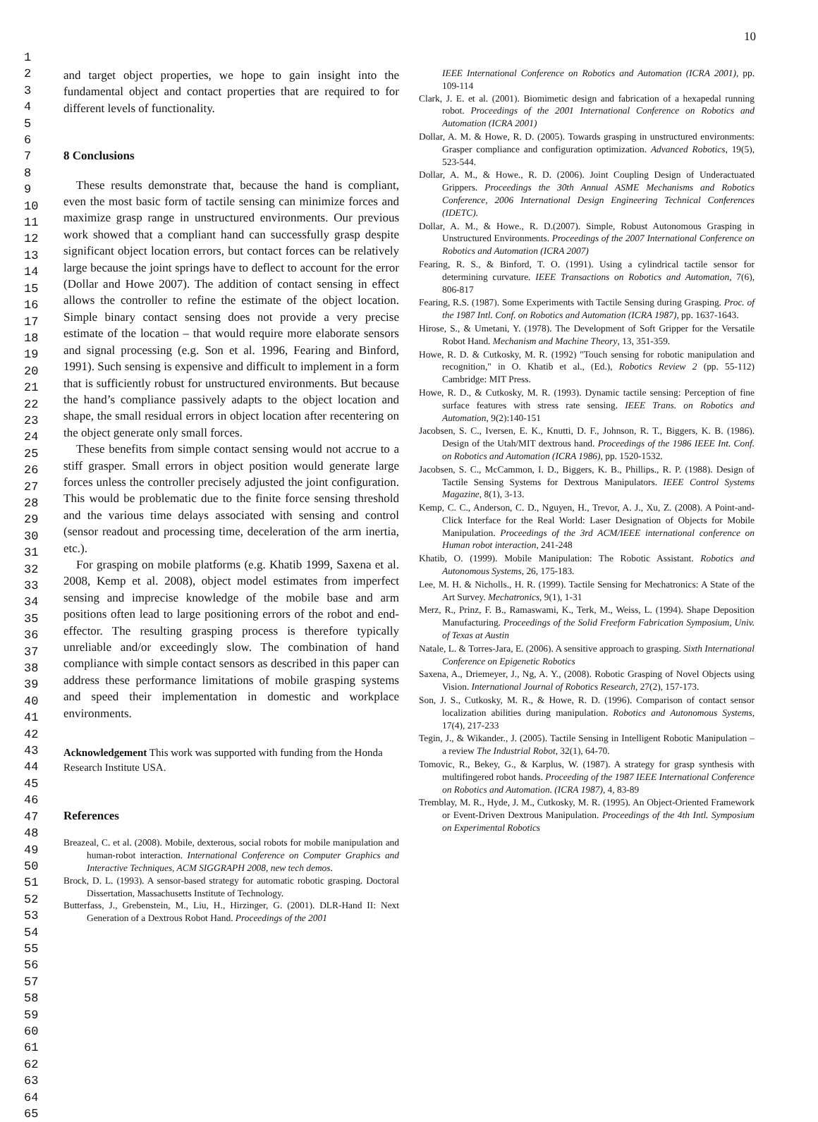10
1
2
3
4
5
6
7
8
9
10
11
12
13
14
15
16
17
18
19
20
21
22
23
24
25
26
27
28
29
30
31
32
33
34
35
36
37
38
39
40
41
42
43
44
45
46
47
48
49
50
51
52
53
54
55
56
57
58
59
60
61
62
63
64
65
and target object properties, we hope to gain insight into the fundamental object and contact properties that are required to for different levels of functionality.
8 Conclusions
These results demonstrate that, because the hand is compliant, even the most basic form of tactile sensing can minimize forces and maximize grasp range in unstructured environments. Our previous work showed that a compliant hand can successfully grasp despite significant object location errors, but contact forces can be relatively large because the joint springs have to deflect to account for the error (Dollar and Howe 2007). The addition of contact sensing in effect allows the controller to refine the estimate of the object location. Simple binary contact sensing does not provide a very precise estimate of the location – that would require more elaborate sensors and signal processing (e.g. Son et al. 1996, Fearing and Binford, 1991). Such sensing is expensive and difficult to implement in a form that is sufficiently robust for unstructured environments. But because the hand’s compliance passively adapts to the object location and shape, the small residual errors in object location after recentering on the object generate only small forces.
These benefits from simple contact sensing would not accrue to a stiff grasper. Small errors in object position would generate large forces unless the controller precisely adjusted the joint configuration. This would be problematic due to the finite force sensing threshold and the various time delays associated with sensing and control (sensor readout and processing time, deceleration of the arm inertia, etc.).
For grasping on mobile platforms (e.g. Khatib 1999, Saxena et al. 2008, Kemp et al. 2008), object model estimates from imperfect sensing and imprecise knowledge of the mobile base and arm positions often lead to large positioning errors of the robot and end-effector. The resulting grasping process is therefore typically unreliable and/or exceedingly slow. The combination of hand compliance with simple contact sensors as described in this paper can address these performance limitations of mobile grasping systems and speed their implementation in domestic and workplace environments.
Acknowledgement This work was supported with funding from the Honda Research Institute USA.
References
Breazeal, C. et al. (2008). Mobile, dexterous, social robots for mobile manipulation and human-robot interaction. International Conference on Computer Graphics and Interactive Techniques, ACM SIGGRAPH 2008, new tech demos.
Brock, D. L. (1993). A sensor-based strategy for automatic robotic grasping. Doctoral Dissertation, Massachusetts Institute of Technology.
Butterfass, J., Grebenstein, M., Liu, H., Hirzinger, G. (2001). DLR-Hand II: Next Generation of a Dextrous Robot Hand. Proceedings of the 2001
IEEE International Conference on Robotics and Automation (ICRA 2001), pp. 109-114
Clark, J. E. et al. (2001). Biomimetic design and fabrication of a hexapedal running robot. Proceedings of the 2001 International Conference on Robotics and Automation (ICRA 2001)
Dollar, A. M. & Howe, R. D. (2005). Towards grasping in unstructured environments: Grasper compliance and configuration optimization. Advanced Robotics, 19(5), 523-544.
Dollar, A. M., & Howe., R. D. (2006). Joint Coupling Design of Underactuated Grippers. Proceedings the 30th Annual ASME Mechanisms and Robotics Conference, 2006 International Design Engineering Technical Conferences (IDETC).
Dollar, A. M., & Howe., R. D.(2007). Simple, Robust Autonomous Grasping in Unstructured Environments. Proceedings of the 2007 International Conference on Robotics and Automation (ICRA 2007)
Fearing, R. S., & Binford, T. O. (1991). Using a cylindrical tactile sensor for determining curvature. IEEE Transactions on Robotics and Automation, 7(6), 806-817
Fearing, R.S. (1987). Some Experiments with Tactile Sensing during Grasping. Proc. of the 1987 Intl. Conf. on Robotics and Automation (ICRA 1987), pp. 1637-1643.
Hirose, S., & Umetani, Y. (1978). The Development of Soft Gripper for the Versatile Robot Hand. Mechanism and Machine Theory, 13, 351-359.
Howe, R. D. & Cutkosky, M. R. (1992) "Touch sensing for robotic manipulation and recognition," in O. Khatib et al., (Ed.), Robotics Review 2 (pp. 55-112) Cambridge: MIT Press.
Howe, R. D., & Cutkosky, M. R. (1993). Dynamic tactile sensing: Perception of fine surface features with stress rate sensing. IEEE Trans. on Robotics and Automation, 9(2):140-151
Jacobsen, S. C., Iversen, E. K., Knutti, D. F., Johnson, R. T., Biggers, K. B. (1986). Design of the Utah/MIT dextrous hand. Proceedings of the 1986 IEEE Int. Conf. on Robotics and Automation (ICRA 1986), pp. 1520-1532.
Jacobsen, S. C., McCammon, I. D., Biggers, K. B., Phillips., R. P. (1988). Design of Tactile Sensing Systems for Dextrous Manipulators. IEEE Control Systems Magazine, 8(1), 3-13.
Kemp, C. C., Anderson, C. D., Nguyen, H., Trevor, A. J., Xu, Z. (2008). A Point-and-Click Interface for the Real World: Laser Designation of Objects for Mobile Manipulation. Proceedings of the 3rd ACM/IEEE international conference on Human robot interaction, 241-248
Khatib, O. (1999). Mobile Manipulation: The Robotic Assistant. Robotics and Autonomous Systems, 26, 175-183.
Lee, M. H. & Nicholls., H. R. (1999). Tactile Sensing for Mechatronics: A State of the Art Survey. Mechatronics, 9(1), 1-31
Merz, R., Prinz, F. B., Ramaswami, K., Terk, M., Weiss, L. (1994). Shape Deposition Manufacturing. Proceedings of the Solid Freeform Fabrication Symposium, Univ. of Texas at Austin
Natale, L. & Torres-Jara, E. (2006). A sensitive approach to grasping. Sixth International Conference on Epigenetic Robotics
Saxena, A., Driemeyer, J., Ng, A. Y., (2008). Robotic Grasping of Novel Objects using Vision. International Journal of Robotics Research, 27(2), 157-173.
Son, J. S., Cutkosky, M. R., & Howe, R. D. (1996). Comparison of contact sensor localization abilities during manipulation. Robotics and Autonomous Systems, 17(4), 217-233
Tegin, J., & Wikander., J. (2005). Tactile Sensing in Intelligent Robotic Manipulation – a review The Industrial Robot, 32(1), 64-70.
Tomovic, R., Bekey, G., & Karplus, W. (1987). A strategy for grasp synthesis with multifingered robot hands. Proceeding of the 1987 IEEE International Conference on Robotics and Automation. (ICRA 1987), 4, 83-89
Tremblay, M. R., Hyde, J. M., Cutkosky, M. R. (1995). An Object-Oriented Framework or Event-Driven Dextrous Manipulation. Proceedings of the 4th Intl. Symposium on Experimental Robotics